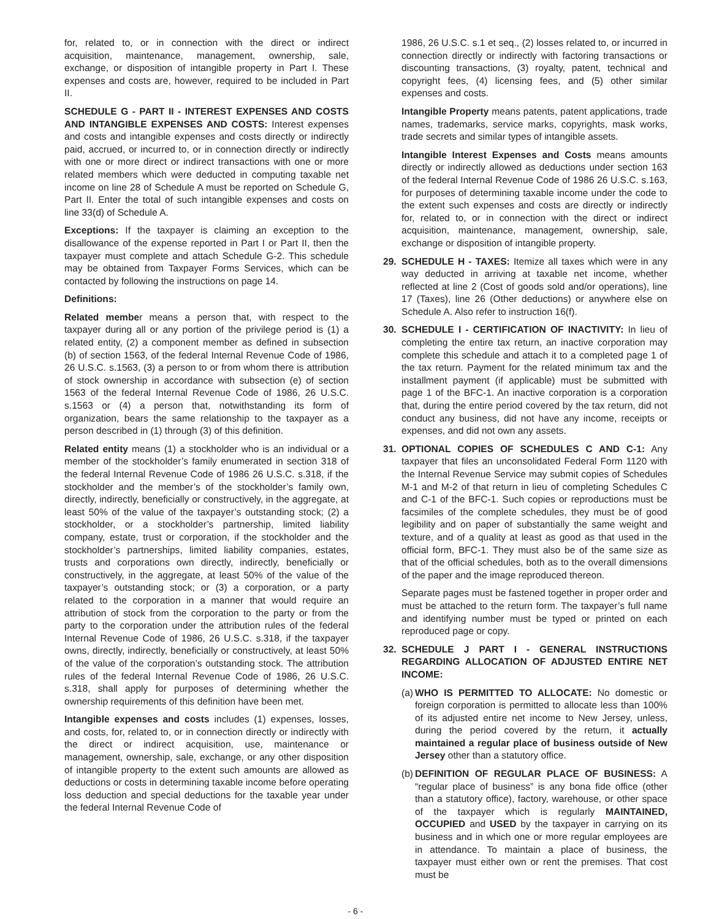for, related to, or in connection with the direct or indirect acquisition, maintenance, management, ownership, sale, exchange, or disposition of intangible property in Part I. These expenses and costs are, however, required to be included in Part II.
SCHEDULE G - PART II - INTEREST EXPENSES AND COSTS AND INTANGIBLE EXPENSES AND COSTS: Interest expenses and costs and intangible expenses and costs directly or indirectly paid, accrued, or incurred to, or in connection directly or indirectly with one or more direct or indirect transactions with one or more related members which were deducted in computing taxable net income on line 28 of Schedule A must be reported on Schedule G, Part II. Enter the total of such intangible expenses and costs on line 33(d) of Schedule A.
Exceptions: If the taxpayer is claiming an exception to the disallowance of the expense reported in Part I or Part II, then the taxpayer must complete and attach Schedule G-2. This schedule may be obtained from Taxpayer Forms Services, which can be contacted by following the instructions on page 14.
Definitions:
Related member means a person that, with respect to the taxpayer during all or any portion of the privilege period is (1) a related entity, (2) a component member as defined in subsection (b) of section 1563, of the federal Internal Revenue Code of 1986, 26 U.S.C. s.1563, (3) a person to or from whom there is attribution of stock ownership in accordance with subsection (e) of section 1563 of the federal Internal Revenue Code of 1986, 26 U.S.C. s.1563 or (4) a person that, notwithstanding its form of organization, bears the same relationship to the taxpayer as a person described in (1) through (3) of this definition.
Related entity means (1) a stockholder who is an individual or a member of the stockholder’s family enumerated in section 318 of the federal Internal Revenue Code of 1986 26 U.S.C. s.318, if the stockholder and the member’s of the stockholder’s family own, directly, indirectly, beneficially or constructively, in the aggregate, at least 50% of the value of the taxpayer’s outstanding stock; (2) a stockholder, or a stockholder’s partnership, limited liability company, estate, trust or corporation, if the stockholder and the stockholder’s partnerships, limited liability companies, estates, trusts and corporations own directly, indirectly, beneficially or constructively, in the aggregate, at least 50% of the value of the taxpayer’s outstanding stock; or (3) a corporation, or a party related to the corporation in a manner that would require an attribution of stock from the corporation to the party or from the party to the corporation under the attribution rules of the federal Internal Revenue Code of 1986, 26 U.S.C. s.318, if the taxpayer owns, directly, indirectly, beneficially or constructively, at least 50% of the value of the corporation’s outstanding stock. The attribution rules of the federal Internal Revenue Code of 1986, 26 U.S.C. s.318, shall apply for purposes of determining whether the ownership requirements of this definition have been met.
Intangible expenses and costs includes (1) expenses, losses, and costs, for, related to, or in connection directly or indirectly with the direct or indirect acquisition, use, maintenance or management, ownership, sale, exchange, or any other disposition of intangible property to the extent such amounts are allowed as deductions or costs in determining taxable income before operating loss deduction and special deductions for the taxable year under the federal Internal Revenue Code of
1986, 26 U.S.C. s.1 et seq., (2) losses related to, or incurred in connection directly or indirectly with factoring transactions or discounting transactions, (3) royalty, patent, technical and copyright fees, (4) licensing fees, and (5) other similar expenses and costs.
Intangible Property means patents, patent applications, trade names, trademarks, service marks, copyrights, mask works, trade secrets and similar types of intangible assets.
Intangible Interest Expenses and Costs means amounts directly or indirectly allowed as deductions under section 163 of the federal Internal Revenue Code of 1986 26 U.S.C. s.163, for purposes of determining taxable income under the code to the extent such expenses and costs are directly or indirectly for, related to, or in connection with the direct or indirect acquisition, maintenance, management, ownership, sale, exchange or disposition of intangible property.
29. SCHEDULE H - TAXES: Itemize all taxes which were in any way deducted in arriving at taxable net income, whether reflected at line 2 (Cost of goods sold and/or operations), line 17 (Taxes), line 26 (Other deductions) or anywhere else on Schedule A. Also refer to instruction 16(f).
30. SCHEDULE I - CERTIFICATION OF INACTIVITY: In lieu of completing the entire tax return, an inactive corporation may complete this schedule and attach it to a completed page 1 of the tax return. Payment for the related minimum tax and the installment payment (if applicable) must be submitted with page 1 of the BFC-1. An inactive corporation is a corporation that, during the entire period covered by the tax return, did not conduct any business, did not have any income, receipts or expenses, and did not own any assets.
31. OPTIONAL COPIES OF SCHEDULES C AND C-1: Any taxpayer that files an unconsolidated Federal Form 1120 with the Internal Revenue Service may submit copies of Schedules M-1 and M-2 of that return in lieu of completing Schedules C and C-1 of the BFC-1. Such copies or reproductions must be facsimiles of the complete schedules, they must be of good legibility and on paper of substantially the same weight and texture, and of a quality at least as good as that used in the official form, BFC-1. They must also be of the same size as that of the official schedules, both as to the overall dimensions of the paper and the image reproduced thereon.
Separate pages must be fastened together in proper order and must be attached to the return form. The taxpayer’s full name and identifying number must be typed or printed on each reproduced page or copy.
32. SCHEDULE J PART I - GENERAL INSTRUCTIONS REGARDING ALLOCATION OF ADJUSTED ENTIRE NET INCOME:
(a)
WHO IS PERMITTED TO ALLOCATE: No domestic or foreign corporation is permitted to allocate less than 100% of its adjusted entire net income to New Jersey, unless, during the period covered by the return, it actually maintained a regular place of business outside of New Jersey other than a statutory office.
(b)
DEFINITION OF REGULAR PLACE OF BUSINESS: A “regular place of business” is any bona fide office (other than a statutory office), factory, warehouse, or other space of the taxpayer which is regularly MAINTAINED, OCCUPIED and USED by the taxpayer in carrying on its business and in which one or more regular employees are in attendance. To maintain a place of business, the taxpayer must either own or rent the premises. That cost must be
- 6 -